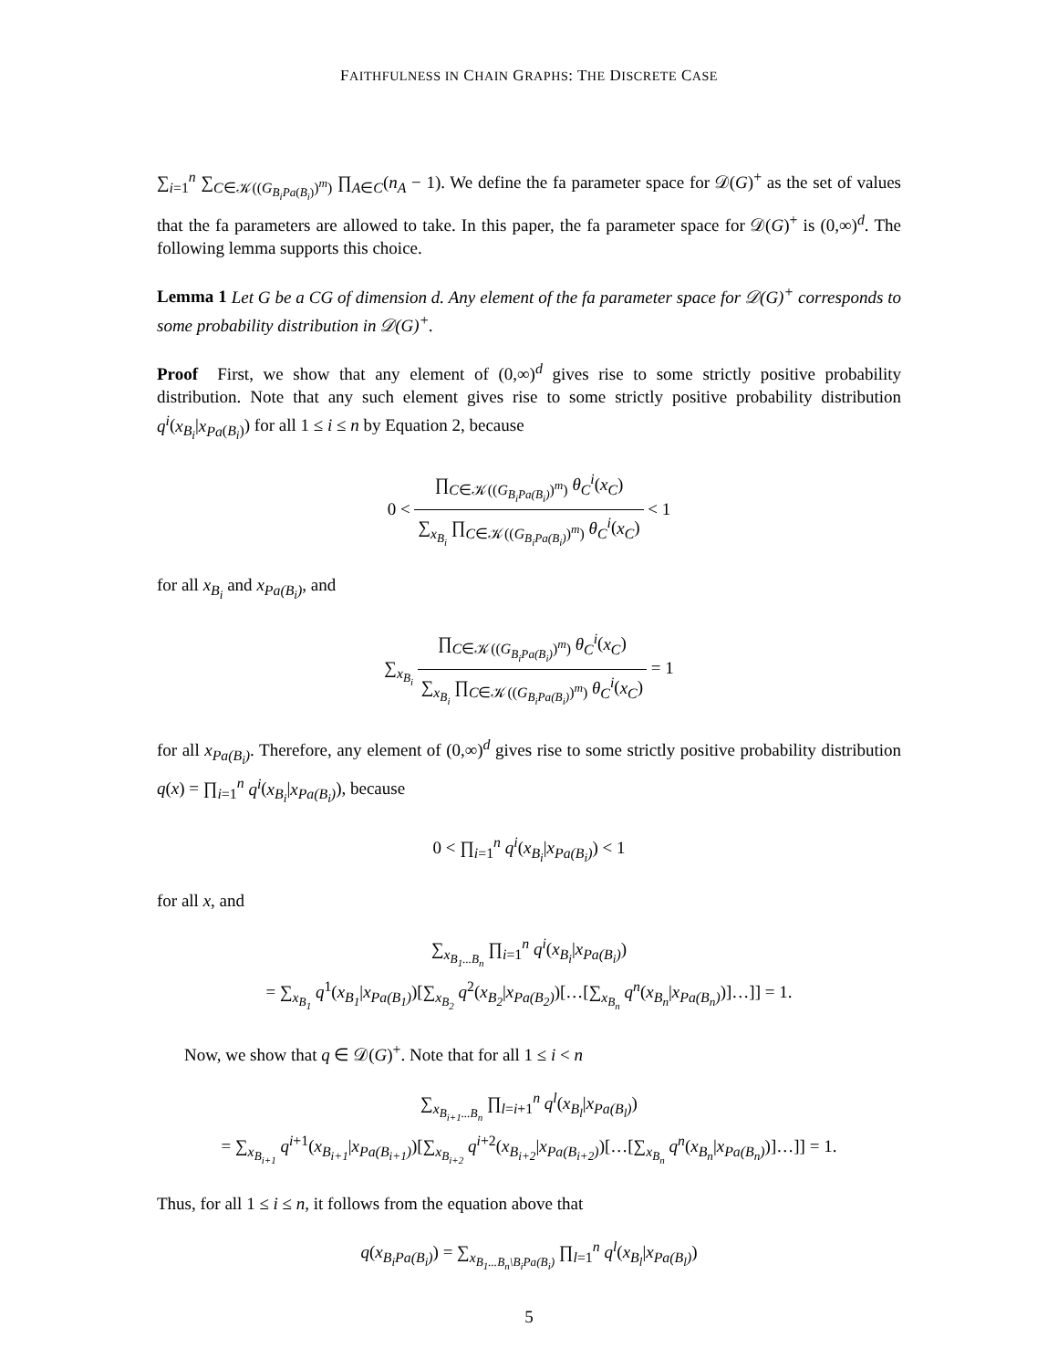FAITHFULNESS IN CHAIN GRAPHS: THE DISCRETE CASE
∑<sub>i=1</sub><sup>n</sup> ∑<sub>C∈𝒦((G<sub>B<sub>i</sub>Pa(B<sub>i</sub>)</sub>)<sup>m</sup>)</sub> ∏<sub>A∈C</sub>(n<sub>A</sub> − 1). We define the fa parameter space for 𝒟(G)<sup>+</sup> as the set of values that the fa parameters are allowed to take. In this paper, the fa parameter space for 𝒟(G)<sup>+</sup> is (0,∞)<sup>d</sup>. The following lemma supports this choice.
Lemma 1 Let G be a CG of dimension d. Any element of the fa parameter space for 𝒟(G)<sup>+</sup> corresponds to some probability distribution in 𝒟(G)<sup>+</sup>.
Proof First, we show that any element of (0,∞)<sup>d</sup> gives rise to some strictly positive probability distribution. Note that any such element gives rise to some strictly positive probability distribution q<sup>i</sup>(x<sub>B<sub>i</sub></sub>|x<sub>Pa</sub><sub>(B<sub>i</sub>)</sub>) for all 1 ≤ i ≤ n by Equation 2, because
0 < ∏<sub>C∈𝒦((G<sub>B<sub>i</sub>Pa(B<sub>i</sub>)</sub>)<sup>m</sup>)</sub> θ<sub>C</sub><sup>i</sup>(x<sub>C</sub>) ∑<sub>x<sub>B<sub>i</sub></sub></sub> ∏<sub>C∈𝒦((G<sub>B<sub>i</sub>Pa(B<sub>i</sub>)</sub>)<sup>m</sup>)</sub> θ<sub>C</sub><sup>i</sup>(x<sub>C</sub>) < 1
for all x<sub>B<sub>i</sub></sub> and x<sub>Pa(B<sub>i</sub>)</sub>, and
∑<sub>x<sub>B<sub>i</sub></sub></sub> ∏<sub>C∈𝒦((G<sub>B<sub>i</sub>Pa(B<sub>i</sub>)</sub>)<sup>m</sup>)</sub> θ<sub>C</sub><sup>i</sup>(x<sub>C</sub>) ∑<sub>x<sub>B<sub>i</sub></sub></sub> ∏<sub>C∈𝒦((G<sub>B<sub>i</sub>Pa(B<sub>i</sub>)</sub>)<sup>m</sup>)</sub> θ<sub>C</sub><sup>i</sup>(x<sub>C</sub>) = 1
for all x<sub>Pa(B<sub>i</sub>)</sub>. Therefore, any element of (0,∞)<sup>d</sup> gives rise to some strictly positive probability distribution q(x) = ∏<sub>i=1</sub><sup>n</sup> q<sup>i</sup>(x<sub>B<sub>i</sub></sub>|x<sub>Pa(B<sub>i</sub>)</sub>), because
0 < ∏<sub>i=1</sub><sup>n</sup> q<sup>i</sup>(x<sub>B<sub>i</sub></sub>|x<sub>Pa(B<sub>i</sub>)</sub>) < 1
for all x, and
∑<sub>x<sub>B<sub>1</sub>...B<sub>n</sub></sub></sub> ∏<sub>i=1</sub><sup>n</sup> q<sup>i</sup>(x<sub>B<sub>i</sub></sub>|x<sub>Pa(B<sub>i</sub>)</sub>)
= ∑<sub>x<sub>B<sub>1</sub></sub></sub> q<sup>1</sup>(x<sub>B<sub>1</sub></sub>|x<sub>Pa(B<sub>1</sub>)</sub>)[∑<sub>x<sub>B<sub>2</sub></sub></sub> q<sup>2</sup>(x<sub>B<sub>2</sub></sub>|x<sub>Pa(B<sub>2</sub>)</sub>)[…[∑<sub>x<sub>B<sub>n</sub></sub></sub> q<sup>n</sup>(x<sub>B<sub>n</sub></sub>|x<sub>Pa(B<sub>n</sub>)</sub>)]…]] = 1.
Now, we show that q ∈ 𝒟(G)<sup>+</sup>. Note that for all 1 ≤ i < n
∑<sub>x<sub>B<sub>i+1</sub>...B<sub>n</sub></sub></sub> ∏<sub>l=i+1</sub><sup>n</sup> q<sup>l</sup>(x<sub>B<sub>l</sub></sub>|x<sub>Pa(B<sub>l</sub>)</sub>)
= ∑<sub>x<sub>B<sub>i+1</sub></sub></sub> q<sup>i+1</sup>(x<sub>B<sub>i+1</sub></sub>|x<sub>Pa(B<sub>i+1</sub>)</sub>)[∑<sub>x<sub>B<sub>i+2</sub></sub></sub> q<sup>i+2</sup>(x<sub>B<sub>i+2</sub></sub>|x<sub>Pa(B<sub>i+2</sub>)</sub>)[…[∑<sub>x<sub>B<sub>n</sub></sub></sub> q<sup>n</sup>(x<sub>B<sub>n</sub></sub>|x<sub>Pa(B<sub>n</sub>)</sub>)]…]] = 1.
Thus, for all 1 ≤ i ≤ n, it follows from the equation above that
q(x<sub>B<sub>i</sub>Pa(B<sub>i</sub>)</sub>) = ∑<sub>x<sub>B<sub>1</sub>...B<sub>n</sub>\B<sub>i</sub>Pa(B<sub>i</sub>)</sub></sub> ∏<sub>l=1</sub><sup>n</sup> q<sup>l</sup>(x<sub>B<sub>l</sub></sub>|x<sub>Pa(B<sub>l</sub>)</sub>)
5